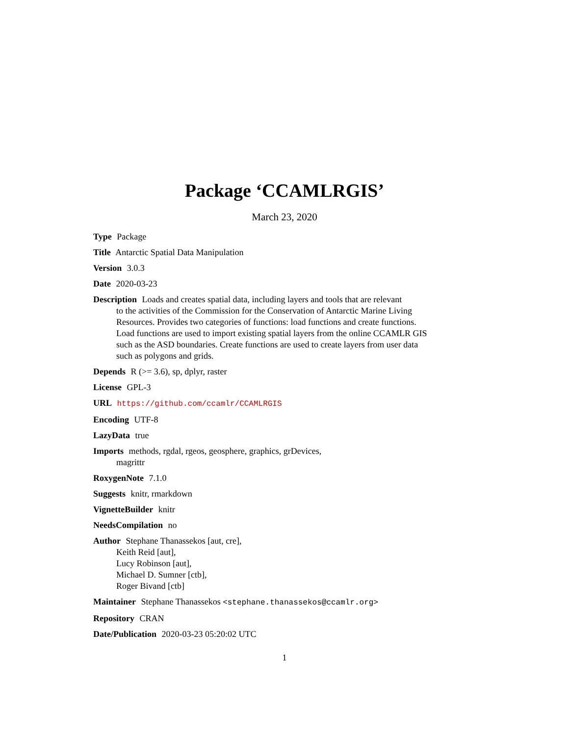Package ‘CCAMLRGIS’
March 23, 2020
Type Package
Title Antarctic Spatial Data Manipulation
Version 3.0.3
Date 2020-03-23
Description Loads and creates spatial data, including layers and tools that are relevant
to the activities of the Commission for the Conservation of Antarctic Marine Living
Resources. Provides two categories of functions: load functions and create functions.
Load functions are used to import existing spatial layers from the online CCAMLR GIS
such as the ASD boundaries. Create functions are used to create layers from user data
such as polygons and grids.
Depends R (>= 3.6), sp, dplyr, raster
License GPL-3
URL https://github.com/ccamlr/CCAMLRGIS
Encoding UTF-8
LazyData true
Imports methods, rgdal, rgeos, geosphere, graphics, grDevices,
magrittr
RoxygenNote 7.1.0
Suggests knitr, rmarkdown
VignetteBuilder knitr
NeedsCompilation no
Author Stephane Thanassekos [aut, cre],
Keith Reid [aut],
Lucy Robinson [aut],
Michael D. Sumner [ctb],
Roger Bivand [ctb]
Maintainer Stephane Thanassekos <stephane.thanassekos@ccamlr.org>
Repository CRAN
Date/Publication 2020-03-23 05:20:02 UTC
1